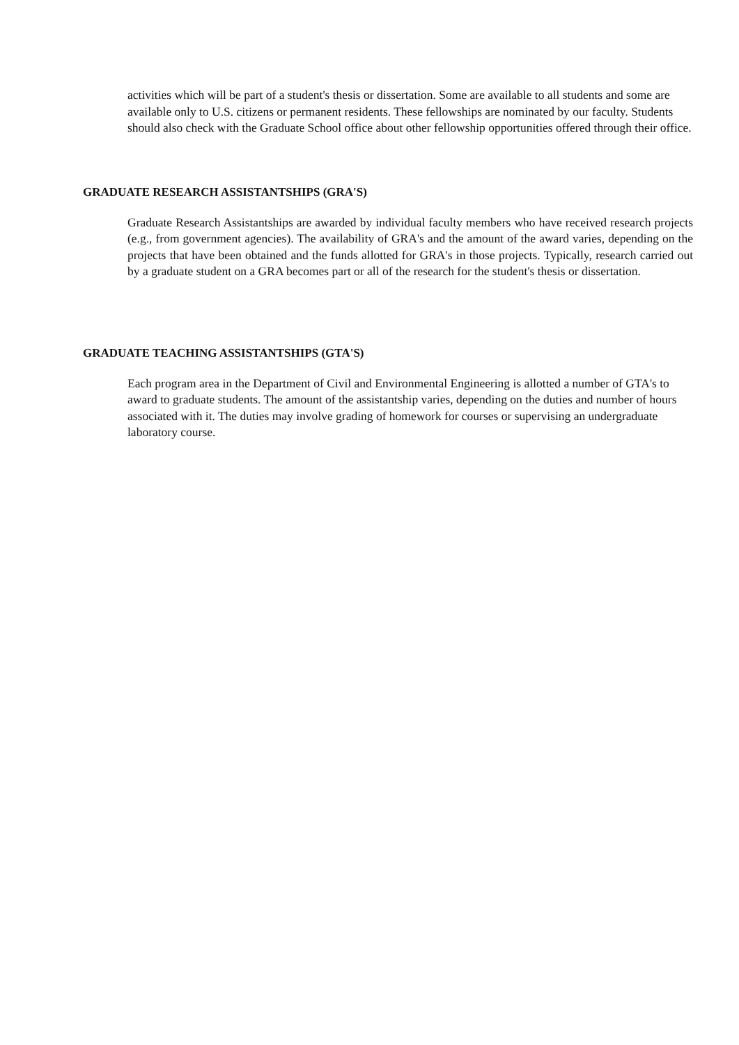activities which will be part of a student's thesis or dissertation. Some are available to all students and some are available only to U.S. citizens or permanent residents. These fellowships are nominated by our faculty. Students should also check with the Graduate School office about other fellowship opportunities offered through their office.
GRADUATE RESEARCH ASSISTANTSHIPS (GRA'S)
Graduate Research Assistantships are awarded by individual faculty members who have received research projects (e.g., from government agencies). The availability of GRA's and the amount of the award varies, depending on the projects that have been obtained and the funds allotted for GRA's in those projects. Typically, research carried out by a graduate student on a GRA becomes part or all of the research for the student's thesis or dissertation.
GRADUATE TEACHING ASSISTANTSHIPS (GTA'S)
Each program area in the Department of Civil and Environmental Engineering is allotted a number of GTA's to award to graduate students. The amount of the assistantship varies, depending on the duties and number of hours associated with it. The duties may involve grading of homework for courses or supervising an undergraduate laboratory course.